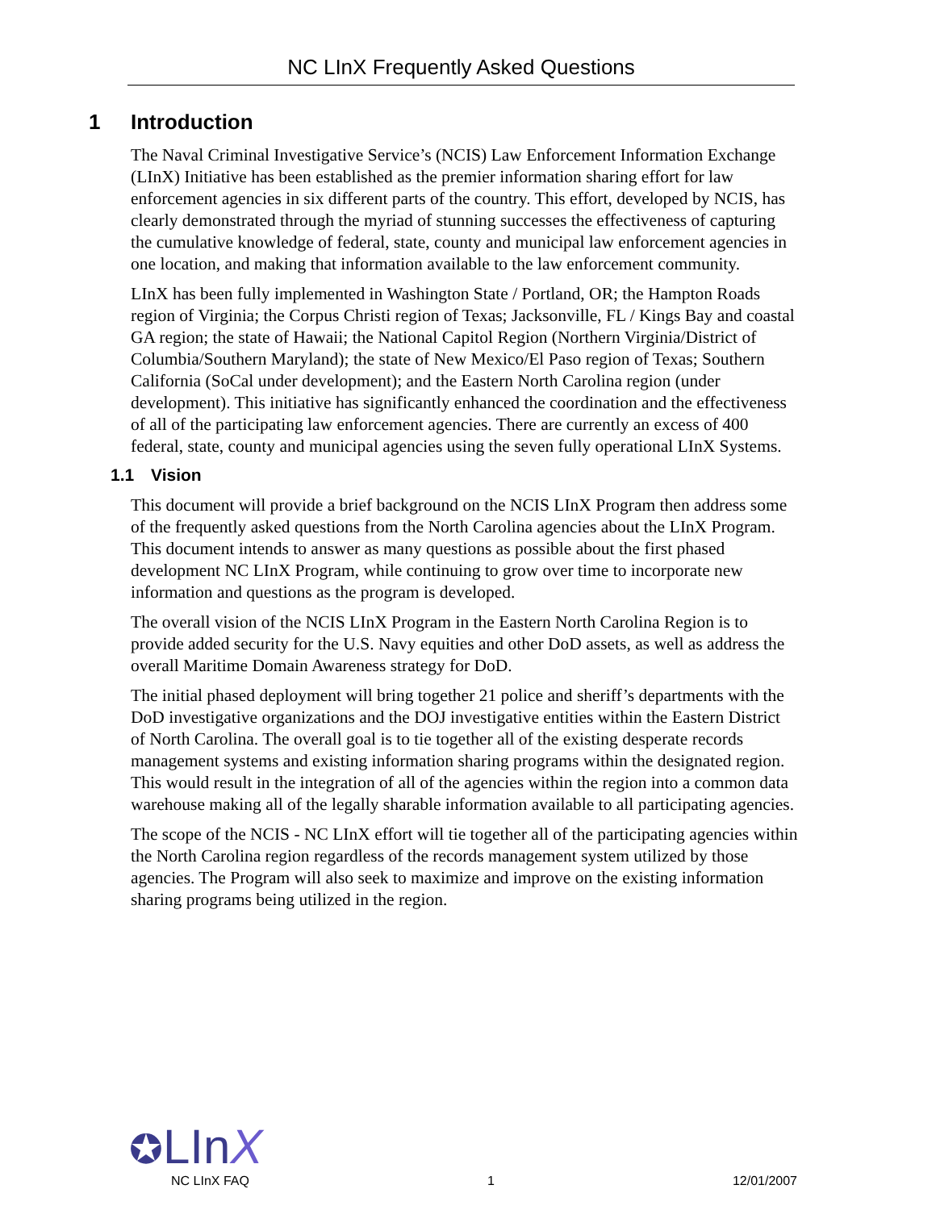NC LInX Frequently Asked Questions
1 Introduction
The Naval Criminal Investigative Service’s (NCIS) Law Enforcement Information Exchange (LInX) Initiative has been established as the premier information sharing effort for law enforcement agencies in six different parts of the country. This effort, developed by NCIS, has clearly demonstrated through the myriad of stunning successes the effectiveness of capturing the cumulative knowledge of federal, state, county and municipal law enforcement agencies in one location, and making that information available to the law enforcement community.
LInX has been fully implemented in Washington State / Portland, OR; the Hampton Roads region of Virginia; the Corpus Christi region of Texas; Jacksonville, FL / Kings Bay and coastal GA region; the state of Hawaii; the National Capitol Region (Northern Virginia/District of Columbia/Southern Maryland); the state of New Mexico/El Paso region of Texas; Southern California (SoCal under development); and the Eastern North Carolina region (under development). This initiative has significantly enhanced the coordination and the effectiveness of all of the participating law enforcement agencies. There are currently an excess of 400 federal, state, county and municipal agencies using the seven fully operational LInX Systems.
1.1 Vision
This document will provide a brief background on the NCIS LInX Program then address some of the frequently asked questions from the North Carolina agencies about the LInX Program. This document intends to answer as many questions as possible about the first phased development NC LInX Program, while continuing to grow over time to incorporate new information and questions as the program is developed.
The overall vision of the NCIS LInX Program in the Eastern North Carolina Region is to provide added security for the U.S. Navy equities and other DoD assets, as well as address the overall Maritime Domain Awareness strategy for DoD.
The initial phased deployment will bring together 21 police and sheriff’s departments with the DoD investigative organizations and the DOJ investigative entities within the Eastern District of North Carolina. The overall goal is to tie together all of the existing desperate records management systems and existing information sharing programs within the designated region. This would result in the integration of all of the agencies within the region into a common data warehouse making all of the legally sharable information available to all participating agencies.
The scope of the NCIS - NC LInX effort will tie together all of the participating agencies within the North Carolina region regardless of the records management system utilized by those agencies. The Program will also seek to maximize and improve on the existing information sharing programs being utilized in the region.
✪LInX
NC LInX FAQ 1 12/01/2007